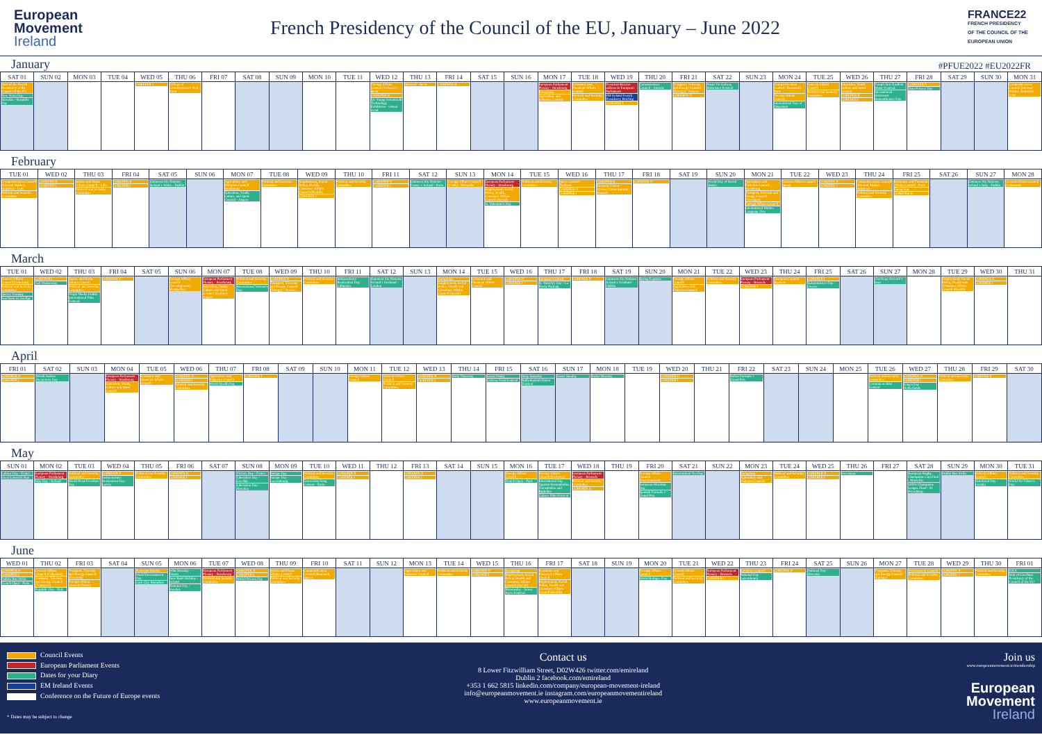European
Movement
Ireland
French Presidency of the Council of the EU, January – June 2022
FRANCE22
FRENCH PRESIDENCY
OF THE COUNCIL OF THE
EUROPEAN UNION
January #PFUE2022 #EU2022FR
| SAT 01 | SUN 02 | MON 03 | TUE 04 | WED 05 | THU 06 | FRI 07 | SAT 08 | SUN 09 | MON 10 | TUE 11 | WED 12 | THU 13 | FRI 14 | SAT 15 | SUN 16 | MON 17 | TUE 18 | WED 19 | THU 20 | FRI 21 | SAT 22 | SUN 23 | MON 24 | TUE 25 | WED 26 | THU 27 | FRI 28 | SAT 29 | SUN 30 | MON 31 |
| --- | --- | --- | --- | --- | --- | --- | --- | --- | --- | --- | --- | --- | --- | --- | --- | --- | --- | --- | --- | --- | --- | --- | --- | --- | --- | --- | --- | --- | --- | --- |
| Start of the French Presidency of the Council of the EU New Years Day Slovakia - Republic Day | | | | COREPER I | College of Commissioners Visit - Paris | | | | | | Foreign Affairs Council (Defence) - Brest COREPER II EU Young Scientist & Technology Exhibition - virtual event | Informal - Brest | COREPER II | | | European Parliament Plenary - Strasbourg Eurogroup Agriculture and Fisheries Council | Economic and Financial Affairs Council Political and Security Committee | President Macron address to European Parliament EM Ireland French Presidency Briefing COREPER I | Commissioner Council - Amiens | Transport, Telecom and Energy Council (Energy) - Amiens COREPER II | Music for Galway Midwinter Festival | | Competitiveness Council (Research) - Paris Foreign Affairs Council International Day of Education | General Affairs Council Political and Security Committee | Education, Youth, Culture and Sport Council COREPER II COREPER I | Temple Bar Tradfest Music Festival International Holocaust Remembrance Day | COREPER II Data Privacy Day | | | Competitiveness Council (Internal Market, Industry) - Lens |
February
| TUE 01 | WED 02 | THU 03 | FRI 04 | SAT 05 | SUN 06 | MON 07 | TUE 08 | WED 09 | THU 10 | FRI 11 | SAT 12 | SUN 13 | MON 14 | TUE 15 | WED 16 | THU 17 | FRI 18 | SAT 19 | SUN 20 | MON 21 | TUE 22 | WED 23 | THU 24 | FRI 25 | SAT 26 | SUN 27 | MON 28 |
| --- | --- | --- | --- | --- | --- | --- | --- | --- | --- | --- | --- | --- | --- | --- | --- | --- | --- | --- | --- | --- | --- | --- | --- | --- | --- | --- | --- |
| Competitiveness Council (Internal Market, Industry) - Lens Political and Security Committee | COREPER II COREPER I | Justice and Home Affairs Council - Lille Political and Security Committee | COREPER II COREPER I | Guinness Six Nations: Ireland v Wales - Dublin | | Agriculture and Fisheries Council - Strasbourg Education, Youth, Culture and Sport Council - Angers | Political and Security Committee | Employment, Social Policy, Health, Consumer Affairs Council (Health) COREPER I | Political and Security Committee | COREPER II COREPER I | Guinness Six Nations: France v Ireland - Paris | Foreign Affairs Council (Trade) - Marseille | European Parliament Plenary - Strasbourg Employment, Social Policy, Health, Consumer Affairs Council (Social) St. Valentine's Day | Political and Security Committee | Space Council - Toulouse COREPER II COREPER I | COREPER II European Union - African Union Summit - Brussels | COREPER II | | World Day of Social Justice | Agriculture and Fisheries Council - Strasbourg Transport, Telecom and Energy Council (Transport) Foreign Affairs Council International Mother Language Day | General Affairs Council (prep) | COREPER II COREPER I | Competitiveness Council (Internal Market, Industry) Political and Security Committee | Economic and Financial Affairs Council - Paris Eurogroup COREPER II | | Guinness Six Nations: Ireland v Italy - Dublin | General Affairs Council (Cohesion) |
March
| TUE 01 | WED 02 | THU 03 | FRI 04 | SAT 05 | SUN 06 | MON 07 | TUE 08 | WED 09 | THU 10 | FRI 11 | SAT 12 | SUN 13 | MON 14 | TUE 15 | WED 16 | THU 17 | FRI 18 | SAT 19 | SUN 20 | MON 21 | TUE 22 | WED 23 | THU 24 | FRI 25 | SAT 26 | SUN 27 | MON 28 | TUE 29 | WED 30 | THU 31 |
| --- | --- | --- | --- | --- | --- | --- | --- | --- | --- | --- | --- | --- | --- | --- | --- | --- | --- | --- | --- | --- | --- | --- | --- | --- | --- | --- | --- | --- | --- | --- |
| General Affairs Council (Cohesion) Political and Security Committee Shrove Tuesday Seachtain na Gaeilge | COREPER I Ash Wednesday | Justice and Home Affairs Council Political and Security Committee Virgin Media Dublin International Film Festival | COREPER II | | Foreign Affairs Council (Development) - Montpellier | European Parliament Plenary - Strasbourg Education, Youth, Culture and Sport Council (Culture) - Angers | Political and Security Committee International Women's Day | COREPER II Transport, Telecom and Energy Council (Energy) - Nevers | Political and Security Committee | Independence Restoration Day - Lithuania | Guinness Six Nations: Ireland v Scotland - London | | Eurogroup Employment, Social Policy, Health and Consumer Affairs Council (Social) | Economic and Financial Affairs Council | COREPER II COREPER I | European Council St. Patrick's Day / La Fheile Padraig | COREPER II | Guinness Six Nations: Ireland v Scotland - Dublin | Spring Equinox | Foreign Affairs Council Agriculture and Fisheries Council | Political and Security Committee | European Parliament Plenary - Brussels COREPER I | European Council - Brussels | COREPER I Independence Day - Greece | | Clocks go forward 1 hour | | Employment, Social Policy, Health and Consumer Affairs Council (Health) | COREPER II COREPER I | |
April
| FRI 01 | SAT 02 | SUN 03 | MON 04 | TUE 05 | WED 06 | THU 07 | FRI 08 | SAT 09 | SUN 10 | MON 11 | TUE 12 | WED 13 | THU 14 | FRI 15 | SAT 16 | SUN 17 | MON 18 | TUE 19 | WED 20 | THU 21 | FRI 22 | SAT 23 | SUN 24 | MON 25 | TUE 26 | WED 27 | THU 28 | FRI 29 | SAT 30 |
| --- | --- | --- | --- | --- | --- | --- | --- | --- | --- | --- | --- | --- | --- | --- | --- | --- | --- | --- | --- | --- | --- | --- | --- | --- | --- | --- | --- | --- | --- |
| COREPER II COREPER I | World Autism Awareness Day | | European Parliament Plenary - Strasbourg Education, Youth, Culture and Sport Council | Economic and Financial Affairs Council | COREPER II COREPER I Political and Security Committee | Agriculture and Fisheries Council World Health Day | COREPER I | | | Foreign Affairs Council | General Affairs Council Political and Security Committee | COREPER II COREPER I | Holy Thursday | Good Friday Galway Food Festival | Holy Saturday Ballyshannon Easter Festival | Easter Sunday | Easter Monday | | COREPER II COREPER I | | Italian Formula 1 Grand Prix | | | | Political and Security Committee Cruinniú na Bád Festival | COREPER II COREPER I King's Day - Netherlands | Political and Security Committee | COREPER II | |
May
| SUN 01 | MON 02 | TUE 03 | WED 04 | THU 05 | FRI 06 | SAT 07 | SUN 08 | MON 09 | TUE 10 | WED 11 | THU 12 | FRI 13 | SAT 14 | SUN 15 | MON 16 | TUE 17 | WED 18 | THU 19 | FRI 20 | SAT 21 | SUN 22 | MON 23 | TUE 24 | WED 25 | THU 26 | FRI 27 | SAT 28 | SUN 29 | MON 30 | TUE 31 |
| --- | --- | --- | --- | --- | --- | --- | --- | --- | --- | --- | --- | --- | --- | --- | --- | --- | --- | --- | --- | --- | --- | --- | --- | --- | --- | --- | --- | --- | --- | --- |
| Labour Day - France Great Limerick Run | European Parliament Plenary - Strasbourg May Day - Ireland | Political and Security Committee World Press Freedom Day | COREPER II Independence Restoration Day - Latvia | Political and Security Committee | COREPER II COREPER I | | Victory Day - France Liberation Day - Czechia Liberation Day - Slovakia | Europe Day Europe Day - Luxembourg | Political and Security Committee Eurovision Song Contest - Turin | COREPER II COREPER I | | COREPER II COREPER I | | | Foreign Affairs Council French Open - Paris | Foreign Affairs Council (Defence) International Day Against Homophobia, Transphobia and Biphobia Cannes Film Festival | European Parliament Plenary - Brussels Political and Security Committee COREPER II | | Foreign Affairs Council (Development) European Maritime Day Spanish Formula 1 Grand Prix | International Tea Day | | Eurogroup Agriculture and Fisheries Council | Political and Security Committee | COREPER II COREPER I | Ascension | | European Rugby Champions Cup Final - Marseille UEFA Champions League Final - St. Petersburg | Dublin Bus Strike | General Affairs Council Statehood Day - Croatia | Political and Security Committee World No Tobacco Day |
June
| WED 01 | THU 02 | FRI 03 | SAT 04 | SUN 05 | MON 06 | TUE 07 | WED 08 | THU 09 | FRI 10 | SAT 11 | SUN 12 | MON 13 | TUE 14 | WED 15 | THU 16 | FRI 17 | SAT 18 | SUN 19 | MON 20 | TUE 21 | WED 22 | THU 23 | FRI 24 | SAT 25 | SUN 26 | MON 27 | TUE 28 | WED 29 | THU 30 | FRI 01 |
| --- | --- | --- | --- | --- | --- | --- | --- | --- | --- | --- | --- | --- | --- | --- | --- | --- | --- | --- | --- | --- | --- | --- | --- | --- | --- | --- | --- | --- | --- | --- |
| COREPER II COREPER I Dublin Bus Strike French Open - Paris | General Affairs Council (Cohesion) Transport, Telecom and Energy Council (Transport) Republic Day - Italy | Transport, Telecom and Energy Council (Telecom) Foreign Affairs Council (Trade) | | Pentecost Sunday World Environment Day Cork City Marathon | Whit Monday - France June Bank Holiday - Ireland National Day - Sweden | European Parliament Plenary - Strasbourg Political and Security Committee | COREPER II COREPER I World Oceans Day | Justice and Home Affairs Council Political and Security Committee | Competitiveness Council (Research, Space) | | | Agriculture and Fisheries Council | Political and Security Committee | COREPER II COREPER I | Eurogroup Employment, Social Policy, Health and Consumer Affairs Council (Social) Bloomsday - James Joyce Festival | Economic and Financial Affairs Council Employment, Social Policy, Health and Consumer Affairs Council (Health) | | | Foreign Affairs Council World Refugee Day | General Affairs Council Political and Security Committee | European Parliament Plenary - Brussels COREPER I | European Council National Day - Luxembourg | COREPER II | National Day - Slovenia | | Transport, Telecom and Energy Council (Energy) | Environment Council Political and Security Committee | COREPER II COREPER I | Political and Security Committee | JULY Start of Czechian Presidency of the Council of the EU |
Council Events
European Parliament Events
Dates for your Diary
EM Ireland Events
Conference on the Future of Europe events
* Dates may be subject to change
Contact us
8 Lower Fitzwilliam Street, D02W426 twitter.com/emireland
Dublin 2 facebook.com/emireland
+353 1 662 5815 linkedin.com/company/european-movement-ireland
info@europeanmovement.ie instagram.com/europeanmovementireland
www.europeanmovement.ie
Join us
www.europeanmovement.ie/membership
European
Movement
Ireland